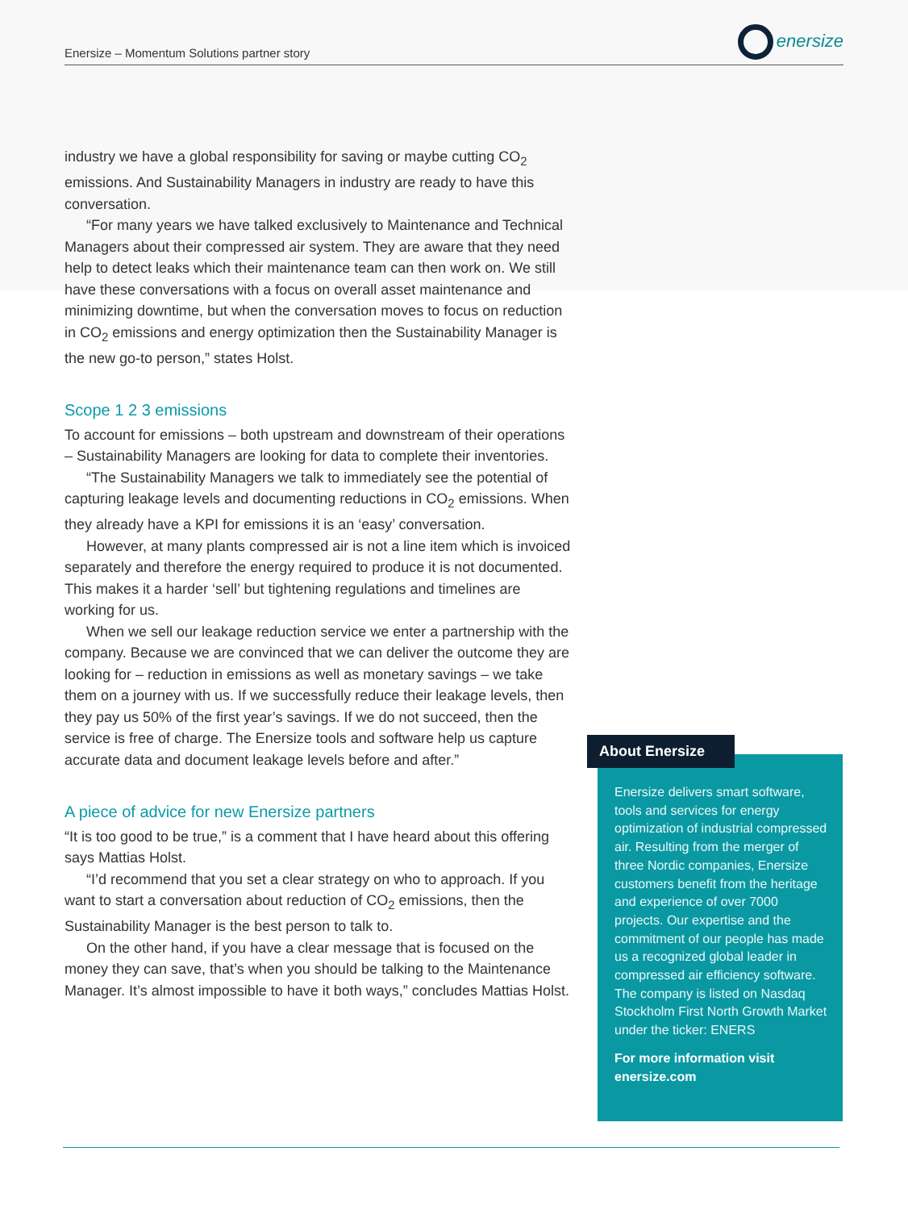Enersize – Momentum Solutions partner story
enersize
industry we have a global responsibility for saving or maybe cutting CO<sub>2</sub> emissions. And Sustainability Managers in industry are ready to have this conversation.
“For many years we have talked exclusively to Maintenance and Technical Managers about their compressed air system. They are aware that they need help to detect leaks which their maintenance team can then work on. We still have these conversations with a focus on overall asset maintenance and minimizing downtime, but when the conversation moves to focus on reduction in CO<sub>2</sub> emissions and energy optimization then the Sustainability Manager is the new go-to person,” states Holst.
Scope 1 2 3 emissions
To account for emissions – both upstream and downstream of their operations – Sustainability Managers are looking for data to complete their inventories.
“The Sustainability Managers we talk to immediately see the potential of capturing leakage levels and documenting reductions in CO<sub>2</sub> emissions. When they already have a KPI for emissions it is an ‘easy’ conversation.
However, at many plants compressed air is not a line item which is invoiced separately and therefore the energy required to produce it is not documented. This makes it a harder ‘sell’ but tightening regulations and timelines are working for us.
When we sell our leakage reduction service we enter a partnership with the company. Because we are convinced that we can deliver the outcome they are looking for – reduction in emissions as well as monetary savings – we take them on a journey with us. If we successfully reduce their leakage levels, then they pay us 50% of the first year’s savings. If we do not succeed, then the service is free of charge. The Enersize tools and software help us capture accurate data and document leakage levels before and after.”
A piece of advice for new Enersize partners
“It is too good to be true,” is a comment that I have heard about this offering says Mattias Holst.
“I’d recommend that you set a clear strategy on who to approach. If you want to start a conversation about reduction of CO<sub>2</sub> emissions, then the Sustainability Manager is the best person to talk to.
On the other hand, if you have a clear message that is focused on the money they can save, that’s when you should be talking to the Maintenance Manager. It’s almost impossible to have it both ways,” concludes Mattias Holst.
Enersize delivers smart software, tools and services for energy optimization of industrial compressed air. Resulting from the merger of three Nordic companies, Enersize customers benefit from the heritage and experience of over 7000 projects. Our expertise and the commitment of our people has made us a recognized global leader in compressed air efficiency software. The company is listed on Nasdaq Stockholm First North Growth Market under the ticker: ENERS
For more information visit enersize.com
About Enersize